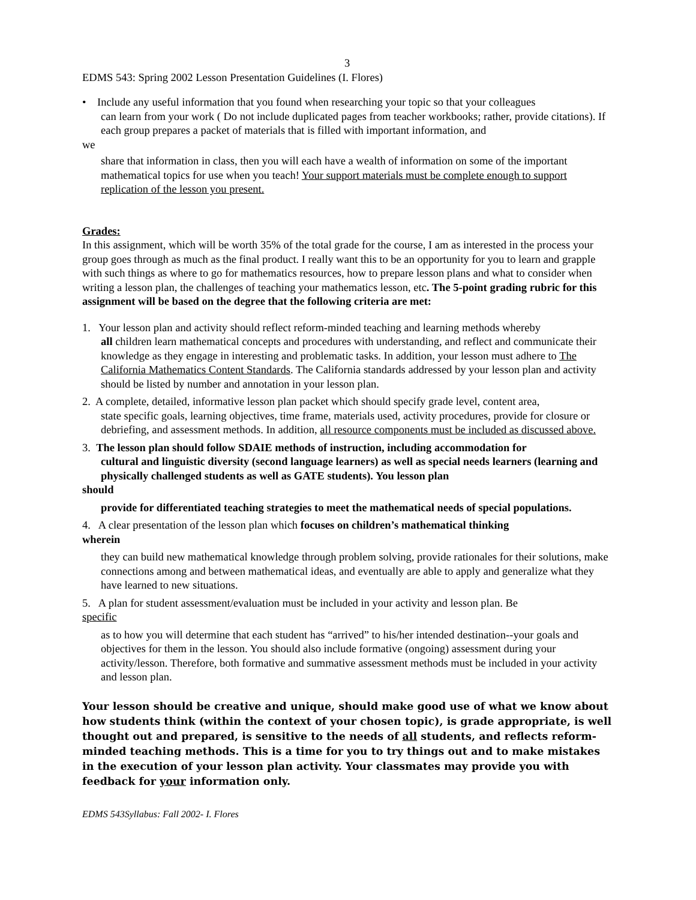3
EDMS 543: Spring 2002 Lesson Presentation Guidelines (I. Flores)
• Include any useful information that you found when researching your topic so that your colleagues
can learn from your work ( Do not include duplicated pages from teacher workbooks; rather, provide citations). If each group prepares a packet of materials that is filled with important information, and
we
share that information in class, then you will each have a wealth of information on some of the important mathematical topics for use when you teach! Your support materials must be complete enough to support replication of the lesson you present.
Grades:
In this assignment, which will be worth 35% of the total grade for the course, I am as interested in the process your group goes through as much as the final product. I really want this to be an opportunity for you to learn and grapple with such things as where to go for mathematics resources, how to prepare lesson plans and what to consider when writing a lesson plan, the challenges of teaching your mathematics lesson, etc. The 5-point grading rubric for this assignment will be based on the degree that the following criteria are met:
1. Your lesson plan and activity should reflect reform-minded teaching and learning methods whereby
all children learn mathematical concepts and procedures with understanding, and reflect and communicate their knowledge as they engage in interesting and problematic tasks. In addition, your lesson must adhere to The California Mathematics Content Standards. The California standards addressed by your lesson plan and activity should be listed by number and annotation in your lesson plan.
2. A complete, detailed, informative lesson plan packet which should specify grade level, content area,
state specific goals, learning objectives, time frame, materials used, activity procedures, provide for closure or debriefing, and assessment methods. In addition, all resource components must be included as discussed above.
3. The lesson plan should follow SDAIE methods of instruction, including accommodation for
cultural and linguistic diversity (second language learners) as well as special needs learners (learning and physically challenged students as well as GATE students). You lesson plan
should
provide for differentiated teaching strategies to meet the mathematical needs of special populations.
4. A clear presentation of the lesson plan which focuses on children’s mathematical thinking
wherein
they can build new mathematical knowledge through problem solving, provide rationales for their solutions, make connections among and between mathematical ideas, and eventually are able to apply and generalize what they have learned to new situations.
5. A plan for student assessment/evaluation must be included in your activity and lesson plan. Be
specific
as to how you will determine that each student has “arrived” to his/her intended destination--your goals and objectives for them in the lesson. You should also include formative (ongoing) assessment during your activity/lesson. Therefore, both formative and summative assessment methods must be included in your activity and lesson plan.
Your lesson should be creative and unique, should make good use of what we know about how students think (within the context of your chosen topic), is grade appropriate, is well thought out and prepared, is sensitive to the needs of all students, and reflects reform-minded teaching methods. This is a time for you to try things out and to make mistakes in the execution of your lesson plan activity. Your classmates may provide you with feedback for your information only.
EDMS 543Syllabus: Fall 2002- I. Flores